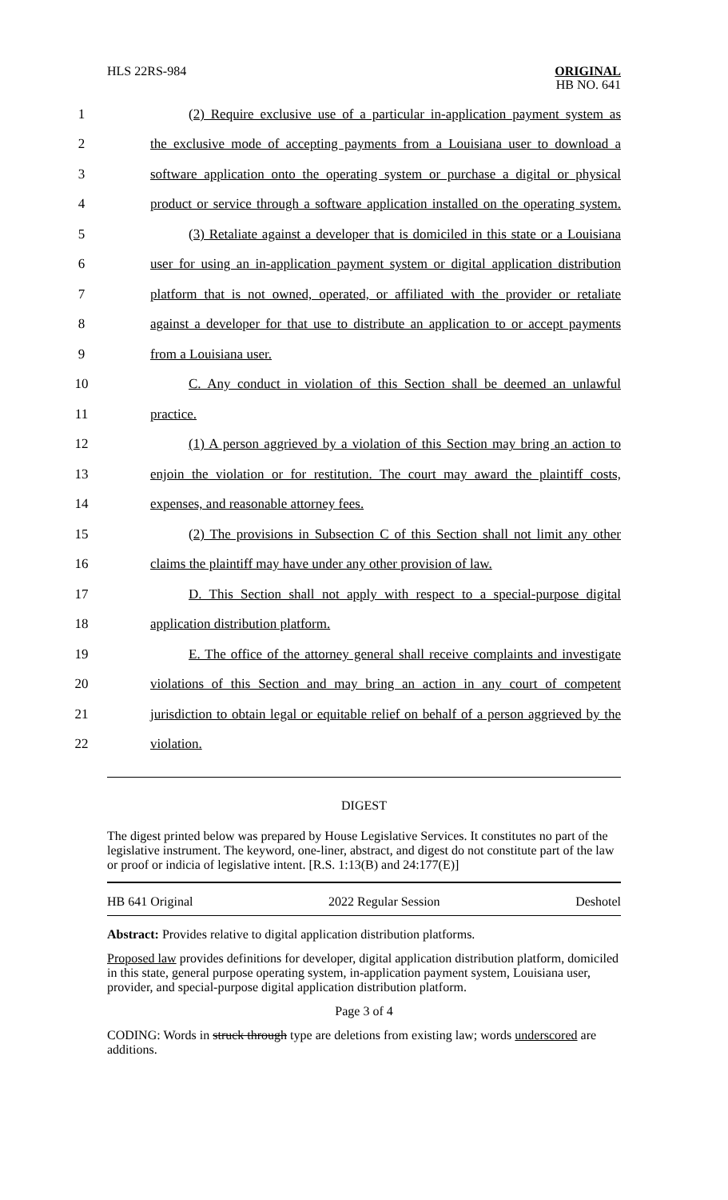HLS 22RS-984 ORIGINAL
HB NO. 641
1 (2) Require exclusive use of a particular in-application payment system as
2 the exclusive mode of accepting payments from a Louisiana user to download a
3 software application onto the operating system or purchase a digital or physical
4 product or service through a software application installed on the operating system.
5 (3) Retaliate against a developer that is domiciled in this state or a Louisiana
6 user for using an in-application payment system or digital application distribution
7 platform that is not owned, operated, or affiliated with the provider or retaliate
8 against a developer for that use to distribute an application to or accept payments
9 from a Louisiana user.
10 C. Any conduct in violation of this Section shall be deemed an unlawful
11 practice.
12 (1) A person aggrieved by a violation of this Section may bring an action to
13 enjoin the violation or for restitution. The court may award the plaintiff costs,
14 expenses, and reasonable attorney fees.
15 (2) The provisions in Subsection C of this Section shall not limit any other
16 claims the plaintiff may have under any other provision of law.
17 D. This Section shall not apply with respect to a special-purpose digital
18 application distribution platform.
19 E. The office of the attorney general shall receive complaints and investigate
20 violations of this Section and may bring an action in any court of competent
21 jurisdiction to obtain legal or equitable relief on behalf of a person aggrieved by the
22 violation.
DIGEST
The digest printed below was prepared by House Legislative Services. It constitutes no part of the legislative instrument. The keyword, one-liner, abstract, and digest do not constitute part of the law or proof or indicia of legislative intent. [R.S. 1:13(B) and 24:177(E)]
HB 641 Original 2022 Regular Session Deshotel
Abstract: Provides relative to digital application distribution platforms.
Proposed law provides definitions for developer, digital application distribution platform, domiciled in this state, general purpose operating system, in-application payment system, Louisiana user, provider, and special-purpose digital application distribution platform.
Page 3 of 4
CODING: Words in struck through type are deletions from existing law; words underscored are additions.